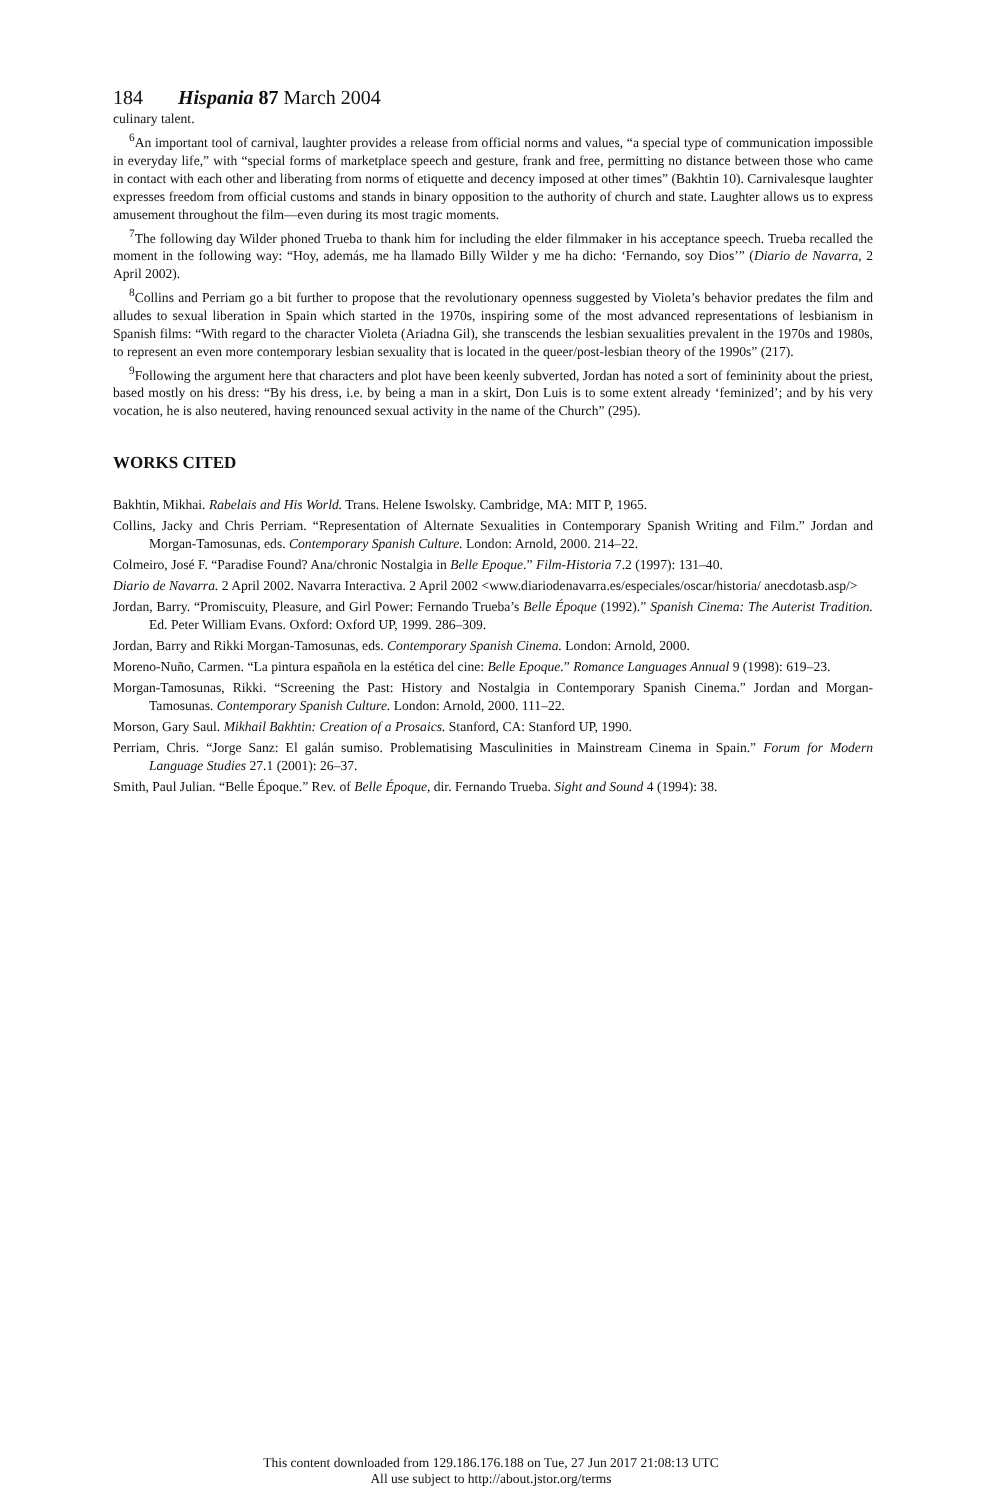184 Hispania 87 March 2004
culinary talent.
<sup>6</sup> An important tool of carnival, laughter provides a release from official norms and values, “a special type of communication impossible in everyday life,” with “special forms of marketplace speech and gesture, frank and free, permitting no distance between those who came in contact with each other and liberating from norms of etiquette and decency imposed at other times” (Bakhtin 10). Carnivalesque laughter expresses freedom from official customs and stands in binary opposition to the authority of church and state. Laughter allows us to express amusement throughout the film—even during its most tragic moments.
<sup>7</sup> The following day Wilder phoned Trueba to thank him for including the elder filmmaker in his acceptance speech. Trueba recalled the moment in the following way: “Hoy, además, me ha llamado Billy Wilder y me ha dicho: ‘Fernando, soy Dios’” (Diario de Navarra, 2 April 2002).
<sup>8</sup> Collins and Perriam go a bit further to propose that the revolutionary openness suggested by Violeta’s behavior predates the film and alludes to sexual liberation in Spain which started in the 1970s, inspiring some of the most advanced representations of lesbianism in Spanish films: “With regard to the character Violeta (Ariadna Gil), she transcends the lesbian sexualities prevalent in the 1970s and 1980s, to represent an even more contemporary lesbian sexuality that is located in the queer/post-lesbian theory of the 1990s” (217).
<sup>9</sup> Following the argument here that characters and plot have been keenly subverted, Jordan has noted a sort of femininity about the priest, based mostly on his dress: “By his dress, i.e. by being a man in a skirt, Don Luis is to some extent already ‘feminized’; and by his very vocation, he is also neutered, having renounced sexual activity in the name of the Church” (295).
WORKS CITED
Bakhtin, Mikhai. Rabelais and His World. Trans. Helene Iswolsky. Cambridge, MA: MIT P, 1965.
Collins, Jacky and Chris Perriam. “Representation of Alternate Sexualities in Contemporary Spanish Writing and Film.” Jordan and Morgan-Tamosunas, eds. Contemporary Spanish Culture. London: Arnold, 2000. 214–22.
Colmeiro, José F. “Paradise Found? Ana/chronic Nostalgia in Belle Epoque.” Film-Historia 7.2 (1997): 131–40.
Diario de Navarra. 2 April 2002. Navarra Interactiva. 2 April 2002 <www.diariodenavarra.es/especiales/oscar/historia/ anecdotasb.asp/>
Jordan, Barry. “Promiscuity, Pleasure, and Girl Power: Fernando Trueba’s Belle Époque (1992).” Spanish Cinema: The Auterist Tradition. Ed. Peter William Evans. Oxford: Oxford UP, 1999. 286–309.
Jordan, Barry and Rikki Morgan-Tamosunas, eds. Contemporary Spanish Cinema. London: Arnold, 2000.
Moreno-Nuño, Carmen. “La pintura española en la estética del cine: Belle Epoque.” Romance Languages Annual 9 (1998): 619–23.
Morgan-Tamosunas, Rikki. “Screening the Past: History and Nostalgia in Contemporary Spanish Cinema.” Jordan and Morgan-Tamosunas. Contemporary Spanish Culture. London: Arnold, 2000. 111–22.
Morson, Gary Saul. Mikhail Bakhtin: Creation of a Prosaics. Stanford, CA: Stanford UP, 1990.
Perriam, Chris. “Jorge Sanz: El galán sumiso. Problematising Masculinities in Mainstream Cinema in Spain.” Forum for Modern Language Studies 27.1 (2001): 26–37.
Smith, Paul Julian. “Belle Époque.” Rev. of Belle Époque, dir. Fernando Trueba. Sight and Sound 4 (1994): 38.
This content downloaded from 129.186.176.188 on Tue, 27 Jun 2017 21:08:13 UTC
All use subject to http://about.jstor.org/terms